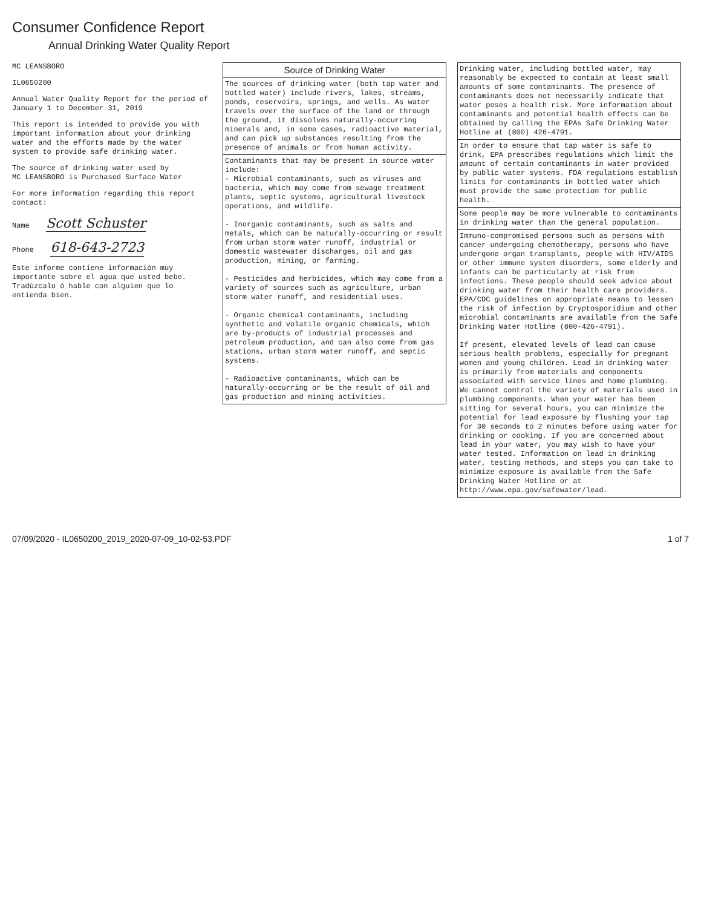Consumer Confidence Report
Annual Drinking Water Quality Report
MC LEANSBORO
IL0650200
Annual Water Quality Report for the period of January 1 to December 31, 2019
This report is intended to provide you with important information about your drinking water and the efforts made by the water system to provide safe drinking water.
The source of drinking water used by
MC LEANSBORO is Purchased Surface Water
For more information regarding this report contact:
Name Scott Schuster
Phone 618-643-2723
Este informe contiene información muy importante sobre el agua que usted bebe. Tradúzcalo ó hable con alguien que lo entienda bien.
Source of Drinking Water
The sources of drinking water (both tap water and bottled water) include rivers, lakes, streams, ponds, reservoirs, springs, and wells. As water travels over the surface of the land or through the ground, it dissolves naturally-occurring minerals and, in some cases, radioactive material, and can pick up substances resulting from the presence of animals or from human activity.
Contaminants that may be present in source water include:
- Microbial contaminants, such as viruses and bacteria, which may come from sewage treatment plants, septic systems, agricultural livestock operations, and wildlife.
- Inorganic contaminants, such as salts and metals, which can be naturally-occurring or result from urban storm water runoff, industrial or domestic wastewater discharges, oil and gas production, mining, or farming.
- Pesticides and herbicides, which may come from a variety of sources such as agriculture, urban storm water runoff, and residential uses.
- Organic chemical contaminants, including synthetic and volatile organic chemicals, which are by-products of industrial processes and petroleum production, and can also come from gas stations, urban storm water runoff, and septic systems.
- Radioactive contaminants, which can be naturally-occurring or be the result of oil and gas production and mining activities.
Drinking water, including bottled water, may reasonably be expected to contain at least small amounts of some contaminants. The presence of contaminants does not necessarily indicate that water poses a health risk. More information about contaminants and potential health effects can be obtained by calling the EPAs Safe Drinking Water Hotline at (800) 426-4791.
In order to ensure that tap water is safe to drink, EPA prescribes regulations which limit the amount of certain contaminants in water provided by public water systems. FDA regulations establish limits for contaminants in bottled water which must provide the same protection for public health.
Some people may be more vulnerable to contaminants in drinking water than the general population.
Immuno-compromised persons such as persons with cancer undergoing chemotherapy, persons who have undergone organ transplants, people with HIV/AIDS or other immune system disorders, some elderly and infants can be particularly at risk from infections. These people should seek advice about drinking water from their health care providers. EPA/CDC guidelines on appropriate means to lessen the risk of infection by Cryptosporidium and other microbial contaminants are available from the Safe Drinking Water Hotline (800-426-4791).
If present, elevated levels of lead can cause serious health problems, especially for pregnant women and young children. Lead in drinking water is primarily from materials and components associated with service lines and home plumbing. We cannot control the variety of materials used in plumbing components. When your water has been sitting for several hours, you can minimize the potential for lead exposure by flushing your tap for 30 seconds to 2 minutes before using water for drinking or cooking. If you are concerned about lead in your water, you may wish to have your water tested. Information on lead in drinking water, testing methods, and steps you can take to minimize exposure is available from the Safe Drinking Water Hotline or at http://www.epa.gov/safewater/lead.
07/09/2020 - IL0650200_2019_2020-07-09_10-02-53.PDF 1 of 7